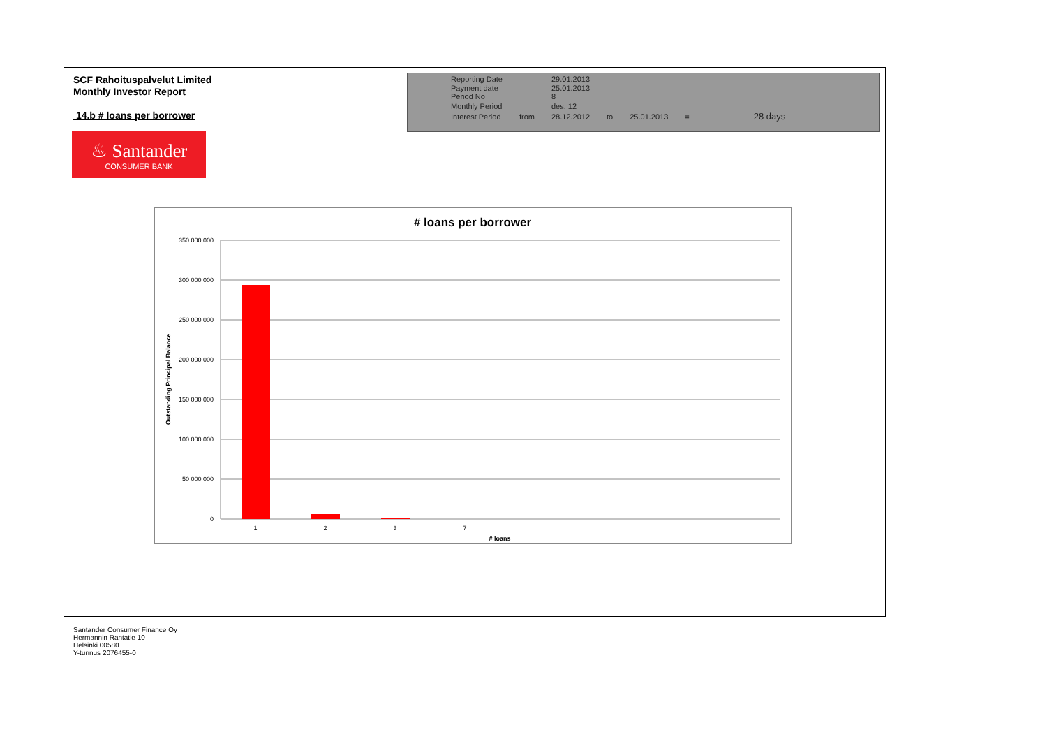SCF Rahoituspalvelut Limited
Monthly Investor Report
14.b # loans per borrower
| Reporting Date | | 29.01.2013 | | | | |
| Payment date Period No | | 25.01.2013 8 | | | | |
| Monthly Period | | des. 12 | | | | |
| Interest Period | from | 28.12.2012 | to | 25.01.2013 | = | 28 days |
♨ Santander
CONSUMER BANK
# loans per borrower
350 000 000
300 000 000
250 000 000
200 000 000
150 000 000
100 000 000
50 000 000
0
1
2
3
7
# loans
Outstanding Principal Balance
Santander Consumer Finance Oy
Hermannin Rantatie 10
Helsinki 00580
Y-tunnus 2076455-0